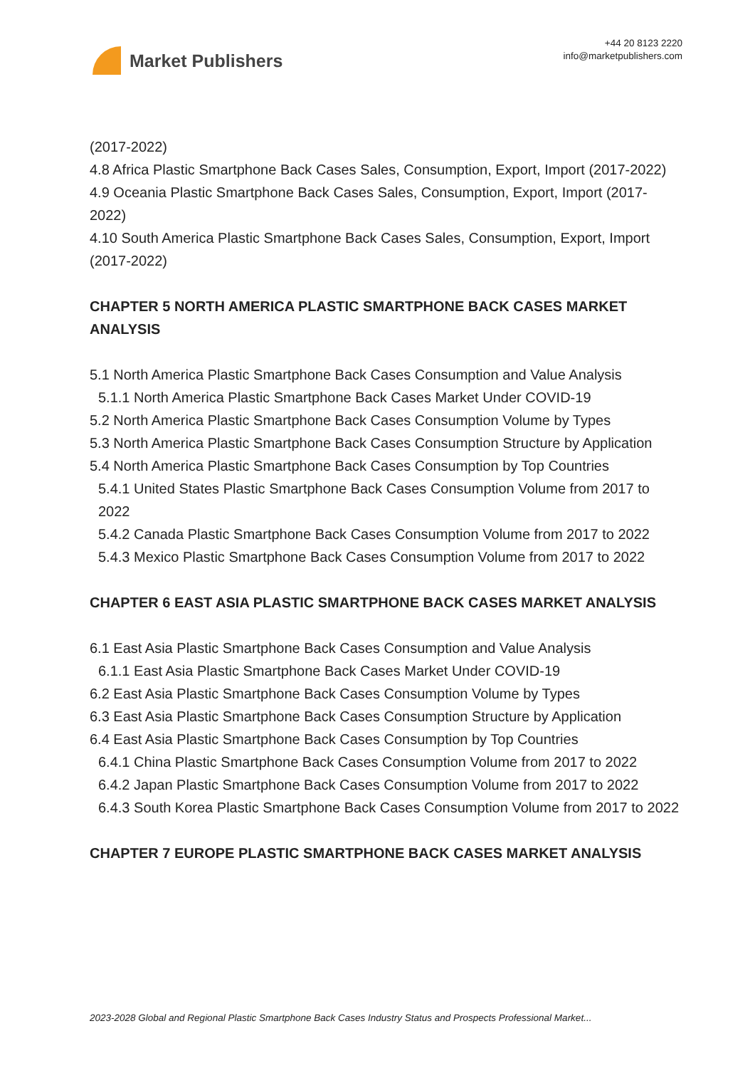Market Publishers
+44 20 8123 2220
info@marketpublishers.com
(2017-2022)
4.8 Africa Plastic Smartphone Back Cases Sales, Consumption, Export, Import (2017-2022)
4.9 Oceania Plastic Smartphone Back Cases Sales, Consumption, Export, Import (2017-2022)
4.10 South America Plastic Smartphone Back Cases Sales, Consumption, Export, Import (2017-2022)
CHAPTER 5 NORTH AMERICA PLASTIC SMARTPHONE BACK CASES MARKET ANALYSIS
5.1 North America Plastic Smartphone Back Cases Consumption and Value Analysis
5.1.1 North America Plastic Smartphone Back Cases Market Under COVID-19
5.2 North America Plastic Smartphone Back Cases Consumption Volume by Types
5.3 North America Plastic Smartphone Back Cases Consumption Structure by Application
5.4 North America Plastic Smartphone Back Cases Consumption by Top Countries
5.4.1 United States Plastic Smartphone Back Cases Consumption Volume from 2017 to 2022
5.4.2 Canada Plastic Smartphone Back Cases Consumption Volume from 2017 to 2022
5.4.3 Mexico Plastic Smartphone Back Cases Consumption Volume from 2017 to 2022
CHAPTER 6 EAST ASIA PLASTIC SMARTPHONE BACK CASES MARKET ANALYSIS
6.1 East Asia Plastic Smartphone Back Cases Consumption and Value Analysis
6.1.1 East Asia Plastic Smartphone Back Cases Market Under COVID-19
6.2 East Asia Plastic Smartphone Back Cases Consumption Volume by Types
6.3 East Asia Plastic Smartphone Back Cases Consumption Structure by Application
6.4 East Asia Plastic Smartphone Back Cases Consumption by Top Countries
6.4.1 China Plastic Smartphone Back Cases Consumption Volume from 2017 to 2022
6.4.2 Japan Plastic Smartphone Back Cases Consumption Volume from 2017 to 2022
6.4.3 South Korea Plastic Smartphone Back Cases Consumption Volume from 2017 to 2022
CHAPTER 7 EUROPE PLASTIC SMARTPHONE BACK CASES MARKET ANALYSIS
2023-2028 Global and Regional Plastic Smartphone Back Cases Industry Status and Prospects Professional Market...